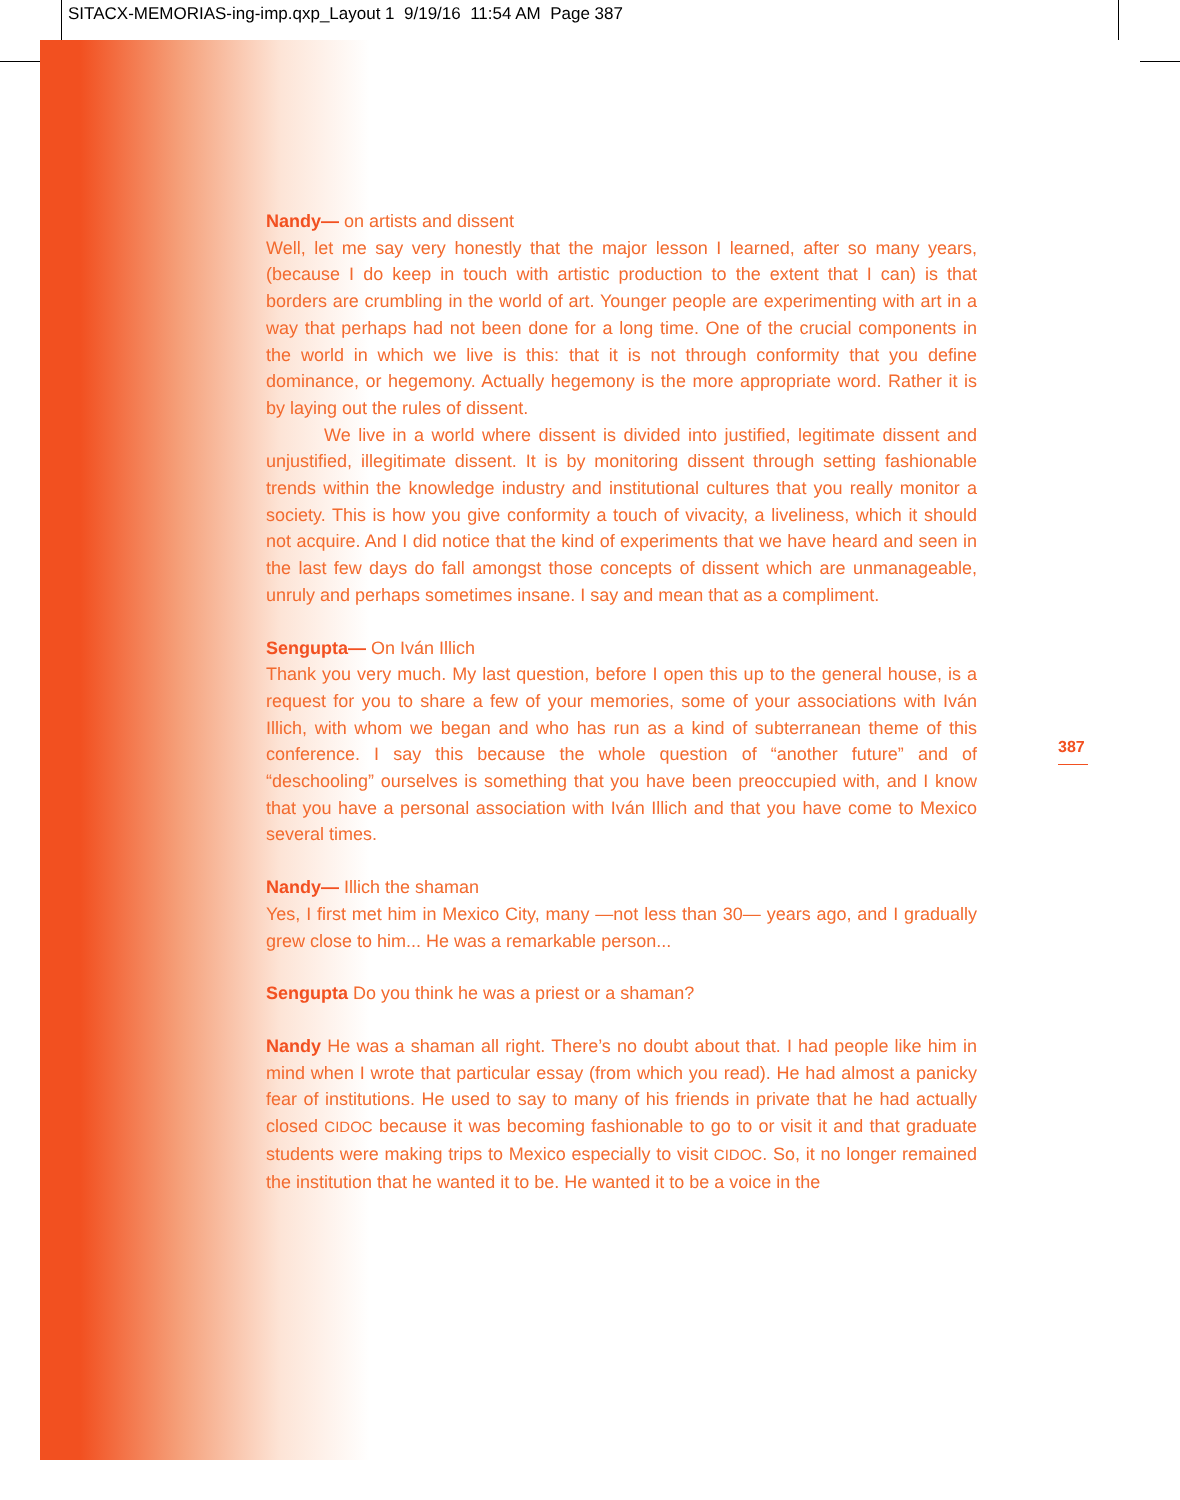SITACX-MEMORIAS-ing-imp.qxp_Layout 1 9/19/16 11:54 AM Page 387
Nandy— on artists and dissent
Well, let me say very honestly that the major lesson I learned, after so many years, (because I do keep in touch with artistic production to the extent that I can) is that borders are crumbling in the world of art. Younger people are experimenting with art in a way that perhaps had not been done for a long time. One of the crucial components in the world in which we live is this: that it is not through conformity that you define dominance, or hegemony. Actually hegemony is the more appropriate word. Rather it is by laying out the rules of dissent.
We live in a world where dissent is divided into justified, legitimate dissent and unjustified, illegitimate dissent. It is by monitoring dissent through setting fashionable trends within the knowledge industry and institutional cultures that you really monitor a society. This is how you give conformity a touch of vivacity, a liveliness, which it should not acquire. And I did notice that the kind of experiments that we have heard and seen in the last few days do fall amongst those concepts of dissent which are unmanageable, unruly and perhaps sometimes insane. I say and mean that as a compliment.
Sengupta— On Iván Illich
Thank you very much. My last question, before I open this up to the general house, is a request for you to share a few of your memories, some of your associations with Iván Illich, with whom we began and who has run as a kind of subterranean theme of this conference. I say this because the whole question of “another future” and of “deschooling” ourselves is something that you have been preoccupied with, and I know that you have a personal association with Iván Illich and that you have come to Mexico several times.
Nandy— Illich the shaman
Yes, I first met him in Mexico City, many —not less than 30— years ago, and I gradually grew close to him... He was a remarkable person...
Sengupta Do you think he was a priest or a shaman?
Nandy He was a shaman all right. There’s no doubt about that. I had people like him in mind when I wrote that particular essay (from which you read). He had almost a panicky fear of institutions. He used to say to many of his friends in private that he had actually closed CIDOC because it was becoming fashionable to go to or visit it and that graduate students were making trips to Mexico especially to visit CIDOC. So, it no longer remained the institution that he wanted it to be. He wanted it to be a voice in the
387